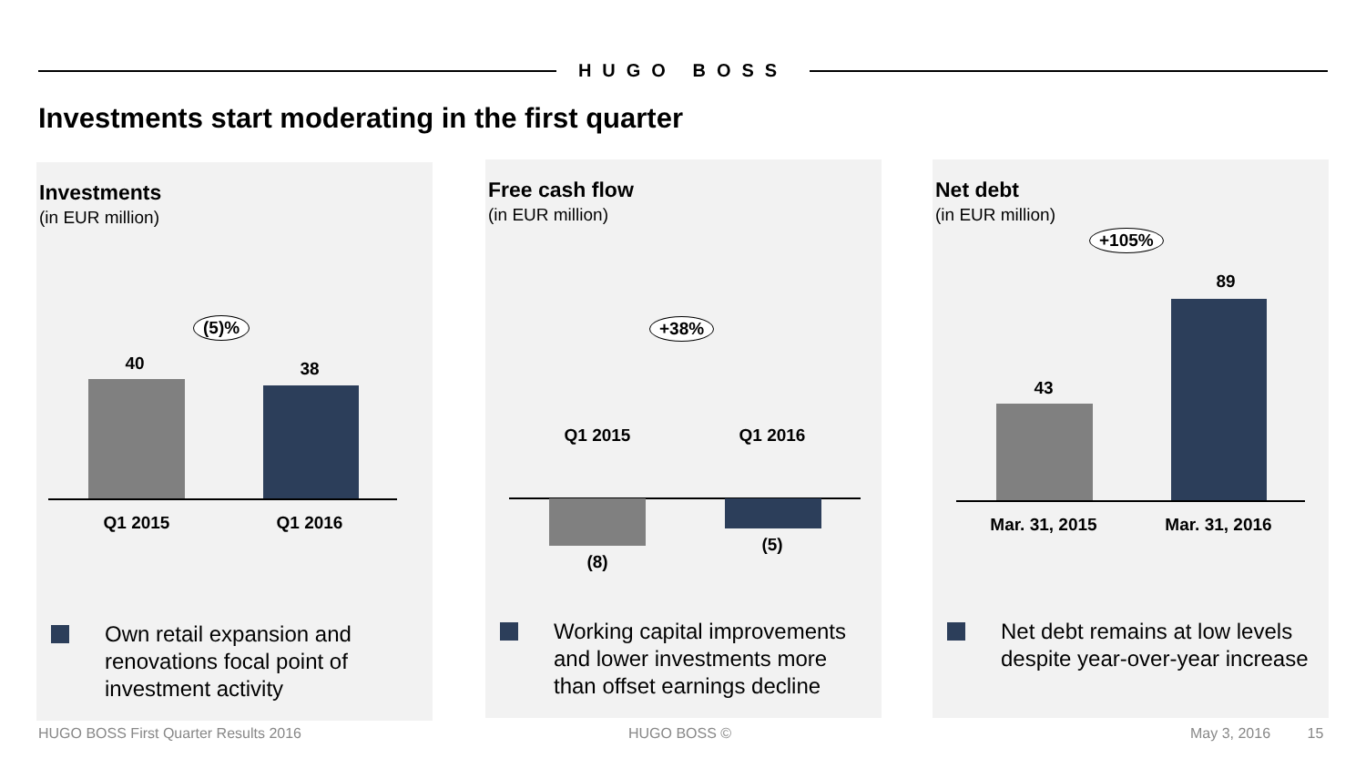HUGO BOSS
Investments start moderating in the first quarter
Investments
(in EUR million)
(5)%
40 38
Q1 2015 Q1 2016
Own retail expansion and renovations focal point of investment activity
Free cash flow
(in EUR million)
+38%
Q1 2015 Q1 2016
(8)
(5)
Working capital improvements and lower investments more than offset earnings decline
Net debt
(in EUR million)
+105%
89
43
Mar. 31, 2015
Mar. 31, 2016
Net debt remains at low levels despite year-over-year increase
HUGO BOSS First Quarter Results 2016
HUGO BOSS © May 3, 2016 15